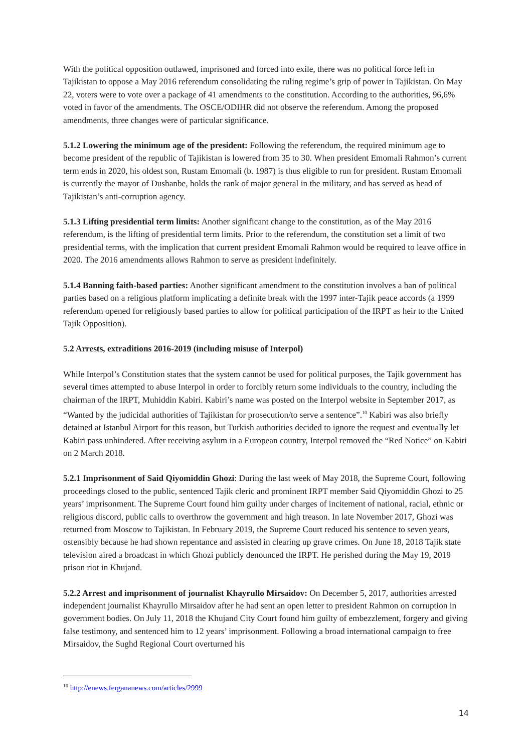With the political opposition outlawed, imprisoned and forced into exile, there was no political force left in Tajikistan to oppose a May 2016 referendum consolidating the ruling regime’s grip of power in Tajikistan. On May 22, voters were to vote over a package of 41 amendments to the constitution. According to the authorities, 96,6% voted in favor of the amendments. The OSCE/ODIHR did not observe the referendum. Among the proposed amendments, three changes were of particular significance.
5.1.2 Lowering the minimum age of the president: Following the referendum, the required minimum age to become president of the republic of Tajikistan is lowered from 35 to 30. When president Emomali Rahmon’s current term ends in 2020, his oldest son, Rustam Emomali (b. 1987) is thus eligible to run for president. Rustam Emomali is currently the mayor of Dushanbe, holds the rank of major general in the military, and has served as head of Tajikistan’s anti-corruption agency.
5.1.3 Lifting presidential term limits: Another significant change to the constitution, as of the May 2016 referendum, is the lifting of presidential term limits. Prior to the referendum, the constitution set a limit of two presidential terms, with the implication that current president Emomali Rahmon would be required to leave office in 2020. The 2016 amendments allows Rahmon to serve as president indefinitely.
5.1.4 Banning faith-based parties: Another significant amendment to the constitution involves a ban of political parties based on a religious platform implicating a definite break with the 1997 inter-Tajik peace accords (a 1999 referendum opened for religiously based parties to allow for political participation of the IRPT as heir to the United Tajik Opposition).
5.2 Arrests, extraditions 2016-2019 (including misuse of Interpol)
While Interpol’s Constitution states that the system cannot be used for political purposes, the Tajik government has several times attempted to abuse Interpol in order to forcibly return some individuals to the country, including the chairman of the IRPT, Muhiddin Kabiri. Kabiri’s name was posted on the Interpol website in September 2017, as “Wanted by the judicidal authorities of Tajikistan for prosecution/to serve a sentence”.<sup>10</sup> Kabiri was also briefly detained at Istanbul Airport for this reason, but Turkish authorities decided to ignore the request and eventually let Kabiri pass unhindered. After receiving asylum in a European country, Interpol removed the “Red Notice” on Kabiri on 2 March 2018.
5.2.1 Imprisonment of Said Qiyomiddin Ghozi: During the last week of May 2018, the Supreme Court, following proceedings closed to the public, sentenced Tajik cleric and prominent IRPT member Said Qiyomiddin Ghozi to 25 years’ imprisonment. The Supreme Court found him guilty under charges of incitement of national, racial, ethnic or religious discord, public calls to overthrow the government and high treason. In late November 2017, Ghozi was returned from Moscow to Tajikistan. In February 2019, the Supreme Court reduced his sentence to seven years, ostensibly because he had shown repentance and assisted in clearing up grave crimes. On June 18, 2018 Tajik state television aired a broadcast in which Ghozi publicly denounced the IRPT. He perished during the May 19, 2019 prison riot in Khujand.
5.2.2 Arrest and imprisonment of journalist Khayrullo Mirsaidov: On December 5, 2017, authorities arrested independent journalist Khayrullo Mirsaidov after he had sent an open letter to president Rahmon on corruption in government bodies. On July 11, 2018 the Khujand City Court found him guilty of embezzlement, forgery and giving false testimony, and sentenced him to 12 years’ imprisonment. Following a broad international campaign to free Mirsaidov, the Sughd Regional Court overturned his
<sup>10</sup> http://enews.fergananews.com/articles/2999
14